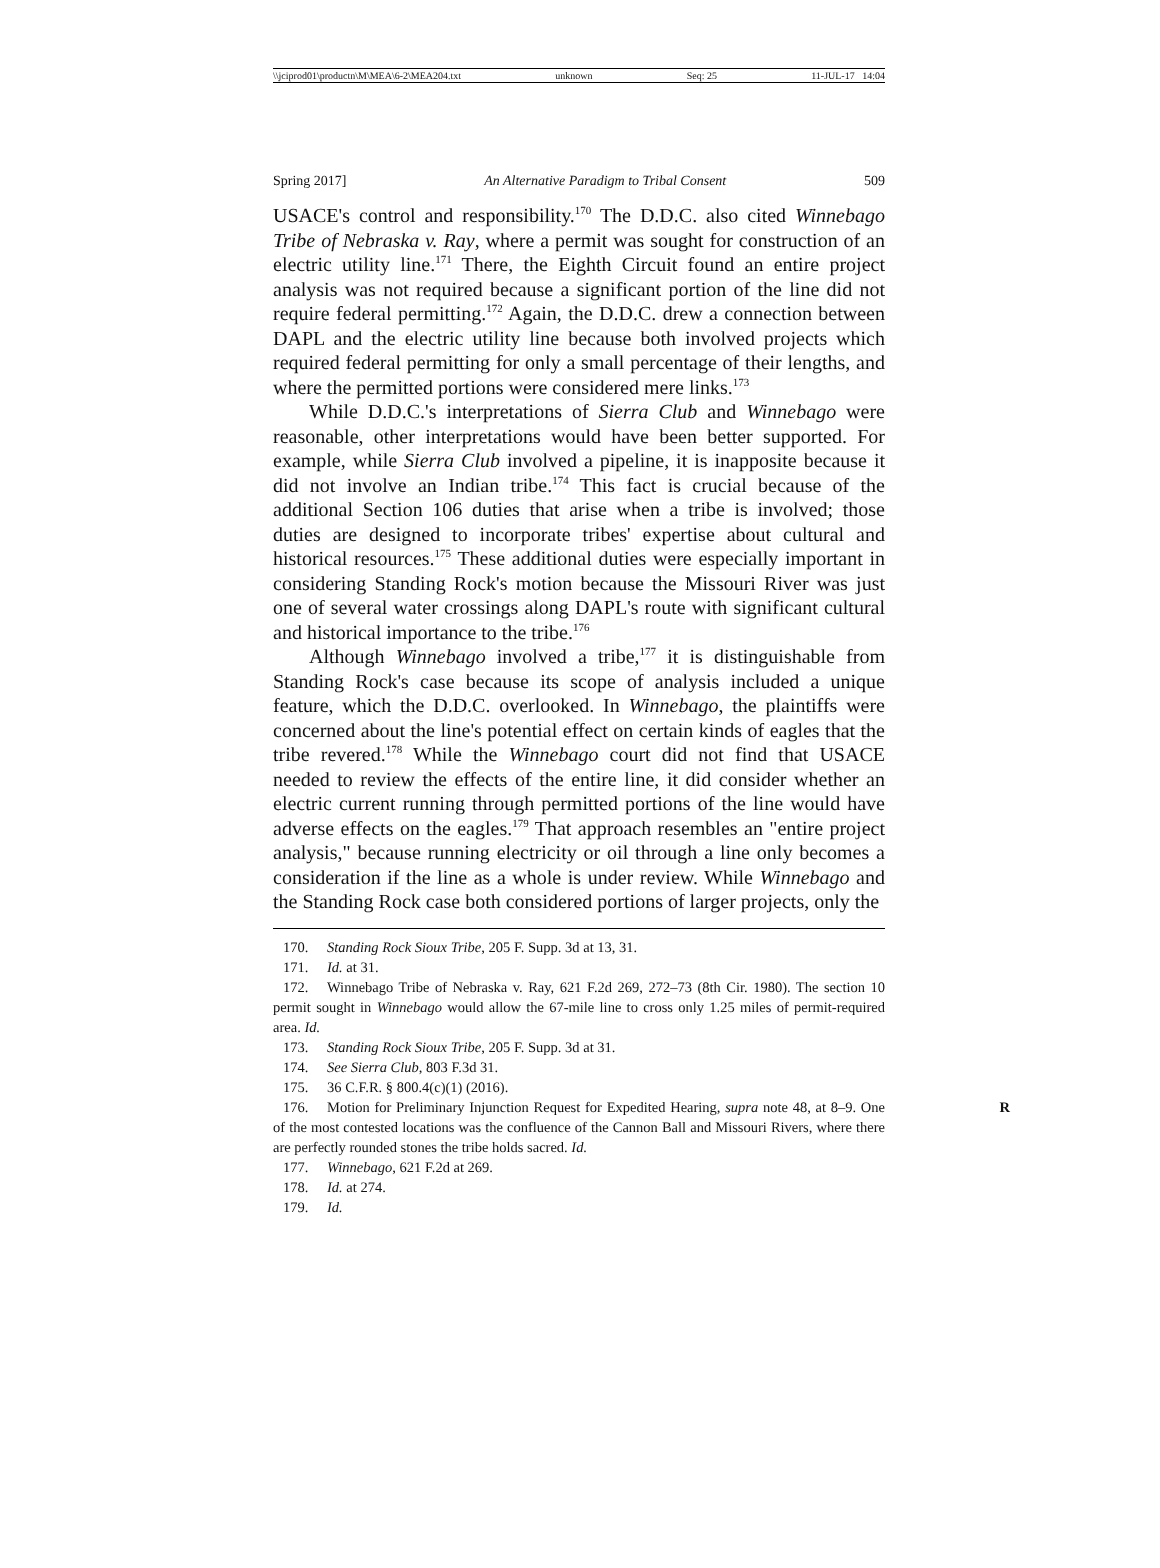\\jciprod01\productn\M\MEA\6-2\MEA204.txt unknown Seq: 25 11-JUL-17 14:04
Spring 2017] An Alternative Paradigm to Tribal Consent 509
USACE's control and responsibility.<sup>170</sup> The D.D.C. also cited Winnebago Tribe of Nebraska v. Ray, where a permit was sought for construction of an electric utility line.<sup>171</sup> There, the Eighth Circuit found an entire project analysis was not required because a significant portion of the line did not require federal permitting.<sup>172</sup> Again, the D.D.C. drew a connection between DAPL and the electric utility line because both involved projects which required federal permitting for only a small percentage of their lengths, and where the permitted portions were considered mere links.<sup>173</sup>
While D.D.C.'s interpretations of Sierra Club and Winnebago were reasonable, other interpretations would have been better supported. For example, while Sierra Club involved a pipeline, it is inapposite because it did not involve an Indian tribe.<sup>174</sup> This fact is crucial because of the additional Section 106 duties that arise when a tribe is involved; those duties are designed to incorporate tribes' expertise about cultural and historical resources.<sup>175</sup> These additional duties were especially important in considering Standing Rock's motion because the Missouri River was just one of several water crossings along DAPL's route with significant cultural and historical importance to the tribe.<sup>176</sup>
Although Winnebago involved a tribe,<sup>177</sup> it is distinguishable from Standing Rock's case because its scope of analysis included a unique feature, which the D.D.C. overlooked. In Winnebago, the plaintiffs were concerned about the line's potential effect on certain kinds of eagles that the tribe revered.<sup>178</sup> While the Winnebago court did not find that USACE needed to review the effects of the entire line, it did consider whether an electric current running through permitted portions of the line would have adverse effects on the eagles.<sup>179</sup> That approach resembles an "entire project analysis," because running electricity or oil through a line only becomes a consideration if the line as a whole is under review. While Winnebago and the Standing Rock case both considered portions of larger projects, only the
170. Standing Rock Sioux Tribe, 205 F. Supp. 3d at 13, 31.
171. Id. at 31.
172. Winnebago Tribe of Nebraska v. Ray, 621 F.2d 269, 272–73 (8th Cir. 1980). The section 10 permit sought in Winnebago would allow the 67-mile line to cross only 1.25 miles of permit-required area. Id.
173. Standing Rock Sioux Tribe, 205 F. Supp. 3d at 31.
174. See Sierra Club, 803 F.3d 31.
175. 36 C.F.R. § 800.4(c)(1) (2016).
176. Motion for Preliminary Injunction Request for Expedited Hearing, supra note 48, R at 8–9. One of the most contested locations was the confluence of the Cannon Ball and Missouri Rivers, where there are perfectly rounded stones the tribe holds sacred. Id.
177. Winnebago, 621 F.2d at 269.
178. Id. at 274.
179. Id.